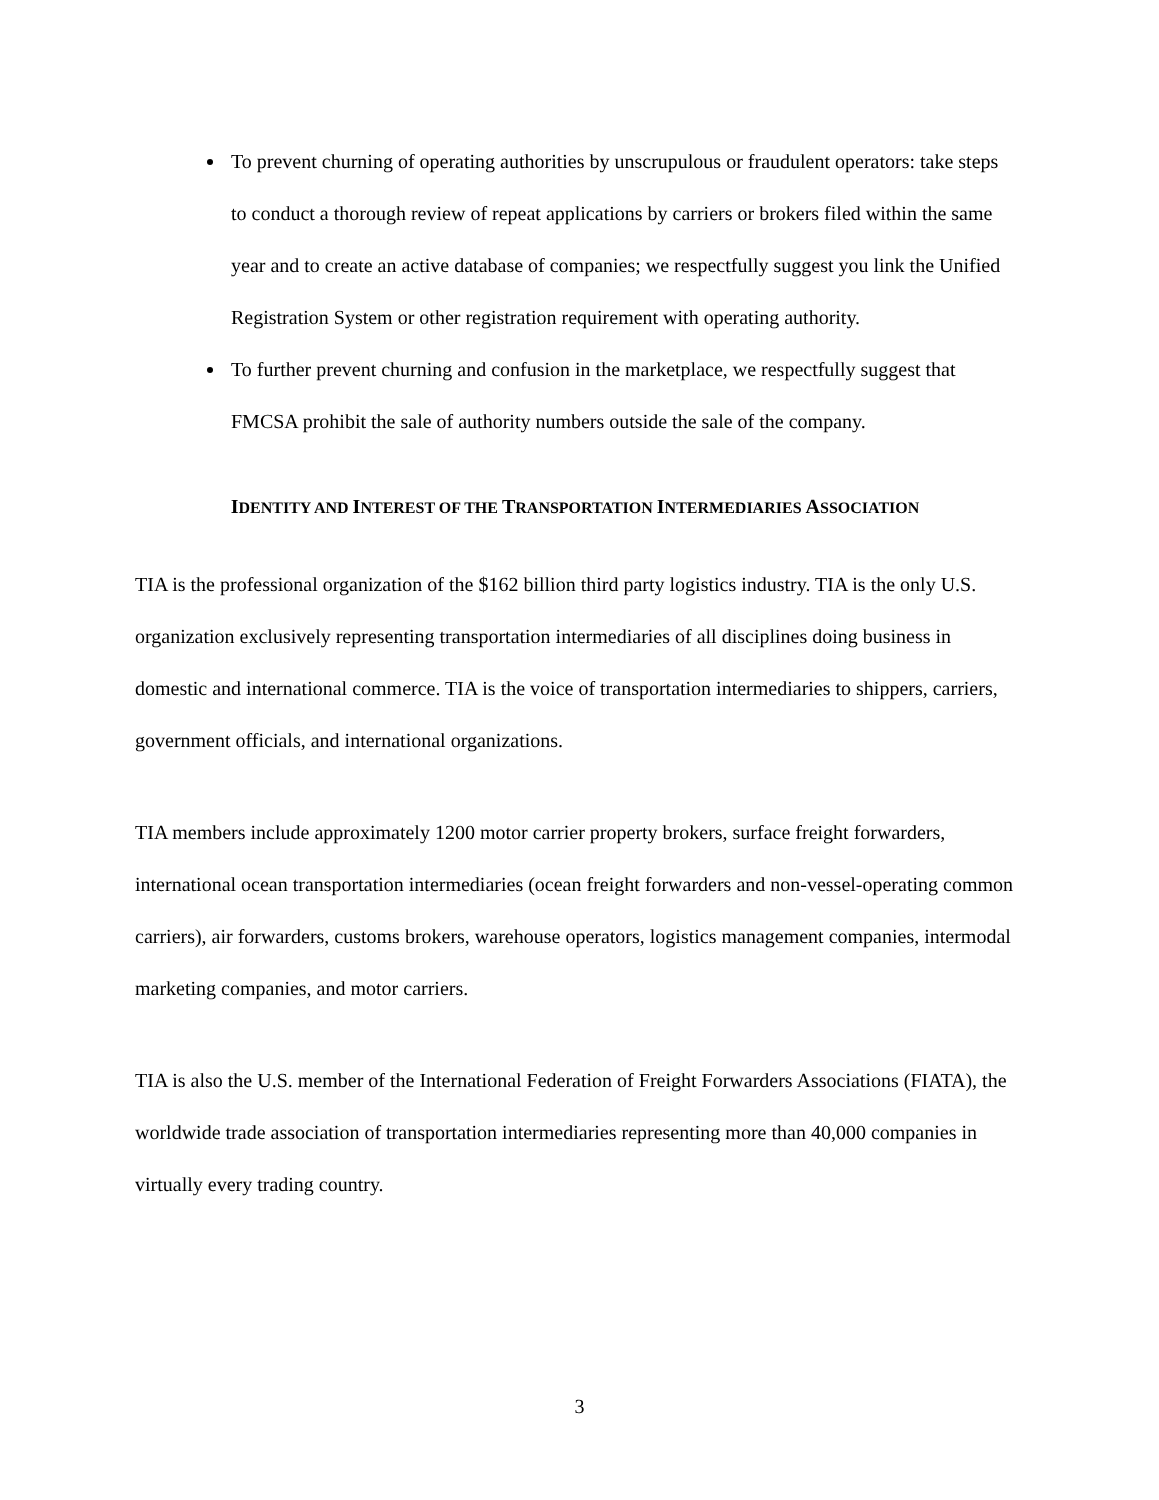To prevent churning of operating authorities by unscrupulous or fraudulent operators: take steps to conduct a thorough review of repeat applications by carriers or brokers filed within the same year and to create an active database of companies; we respectfully suggest you link the Unified Registration System or other registration requirement with operating authority.
To further prevent churning and confusion in the marketplace, we respectfully suggest that FMCSA prohibit the sale of authority numbers outside the sale of the company.
IDENTITY AND INTEREST OF THE TRANSPORTATION INTERMEDIARIES ASSOCIATION
TIA is the professional organization of the $162 billion third party logistics industry. TIA is the only U.S. organization exclusively representing transportation intermediaries of all disciplines doing business in domestic and international commerce. TIA is the voice of transportation intermediaries to shippers, carriers, government officials, and international organizations.
TIA members include approximately 1200 motor carrier property brokers, surface freight forwarders, international ocean transportation intermediaries (ocean freight forwarders and non-vessel-operating common carriers), air forwarders, customs brokers, warehouse operators, logistics management companies, intermodal marketing companies, and motor carriers.
TIA is also the U.S. member of the International Federation of Freight Forwarders Associations (FIATA), the worldwide trade association of transportation intermediaries representing more than 40,000 companies in virtually every trading country.
3